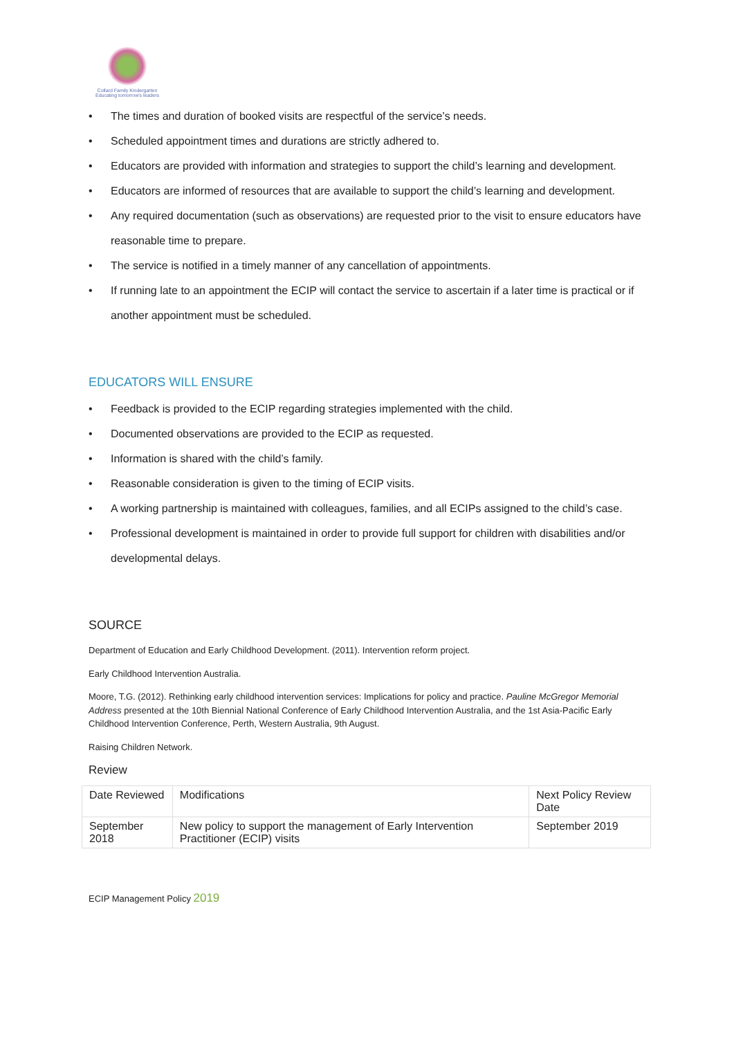Collard Family Kindergarten
Educating tomorrow's leaders
• The times and duration of booked visits are respectful of the service’s needs.
• Scheduled appointment times and durations are strictly adhered to.
• Educators are provided with information and strategies to support the child’s learning and development.
• Educators are informed of resources that are available to support the child’s learning and development.
• Any required documentation (such as observations) are requested prior to the visit to ensure educators have reasonable time to prepare.
• The service is notified in a timely manner of any cancellation of appointments.
• If running late to an appointment the ECIP will contact the service to ascertain if a later time is practical or if another appointment must be scheduled.
EDUCATORS WILL ENSURE
• Feedback is provided to the ECIP regarding strategies implemented with the child.
• Documented observations are provided to the ECIP as requested.
• Information is shared with the child’s family.
• Reasonable consideration is given to the timing of ECIP visits.
• A working partnership is maintained with colleagues, families, and all ECIPs assigned to the child’s case.
• Professional development is maintained in order to provide full support for children with disabilities and/or developmental delays.
SOURCE
Department of Education and Early Childhood Development. (2011). Intervention reform project.
Early Childhood Intervention Australia.
Moore, T.G. (2012). Rethinking early childhood intervention services: Implications for policy and practice. Pauline McGregor Memorial Address presented at the 10th Biennial National Conference of Early Childhood Intervention Australia, and the 1st Asia-Pacific Early Childhood Intervention Conference, Perth, Western Australia, 9th August.
Raising Children Network.
Review
| Date Reviewed | Modifications | Next Policy Review Date |
| --- | --- | --- |
| September 2018 | New policy to support the management of Early Intervention Practitioner (ECIP) visits | September 2019 |
ECIP Management Policy 2019